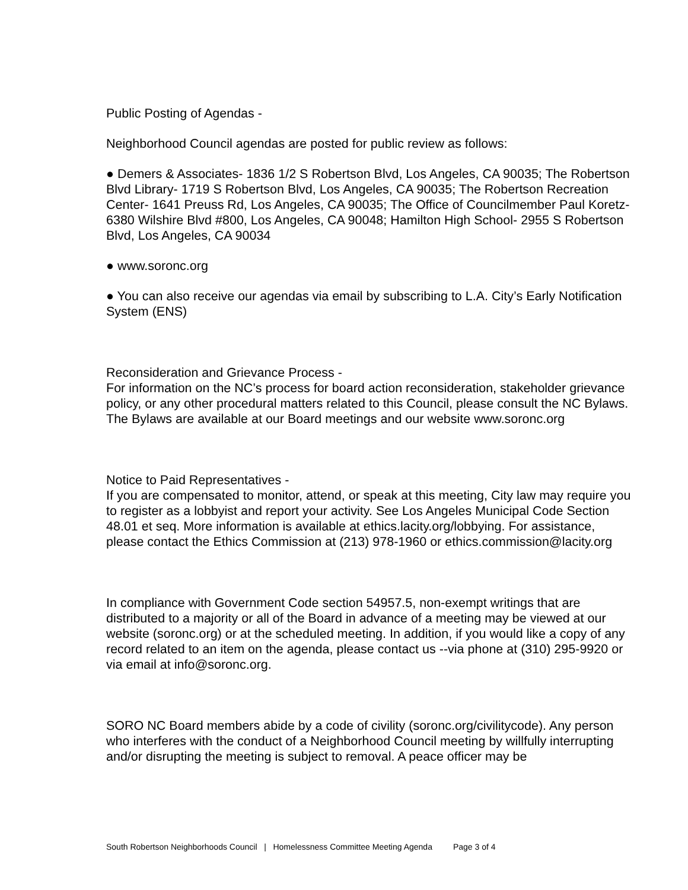Public Posting of Agendas -
Neighborhood Council agendas are posted for public review as follows:
● Demers & Associates- 1836 1/2 S Robertson Blvd, Los Angeles, CA 90035; The Robertson Blvd Library- 1719 S Robertson Blvd, Los Angeles, CA 90035; The Robertson Recreation Center- 1641 Preuss Rd, Los Angeles, CA 90035; The Office of Councilmember Paul Koretz- 6380 Wilshire Blvd #800, Los Angeles, CA 90048; Hamilton High School- 2955 S Robertson Blvd, Los Angeles, CA 90034
● www.soronc.org
● You can also receive our agendas via email by subscribing to L.A. City’s Early Notification System (ENS)
Reconsideration and Grievance Process -
For information on the NC’s process for board action reconsideration, stakeholder grievance policy, or any other procedural matters related to this Council, please consult the NC Bylaws. The Bylaws are available at our Board meetings and our website www.soronc.org
Notice to Paid Representatives -
If you are compensated to monitor, attend, or speak at this meeting, City law may require you to register as a lobbyist and report your activity. See Los Angeles Municipal Code Section 48.01 et seq. More information is available at ethics.lacity.org/lobbying. For assistance, please contact the Ethics Commission at (213) 978-1960 or ethics.commission@lacity.org
In compliance with Government Code section 54957.5, non-exempt writings that are distributed to a majority or all of the Board in advance of a meeting may be viewed at our website (soronc.org) or at the scheduled meeting. In addition, if you would like a copy of any record related to an item on the agenda, please contact us --via phone at (310) 295-9920 or via email at info@soronc.org.
SORO NC Board members abide by a code of civility (soronc.org/civilitycode). Any person who interferes with the conduct of a Neighborhood Council meeting by willfully interrupting and/or disrupting the meeting is subject to removal. A peace officer may be
South Robertson Neighborhoods Council | Homelessness Committee Meeting Agenda Page 3 of 4